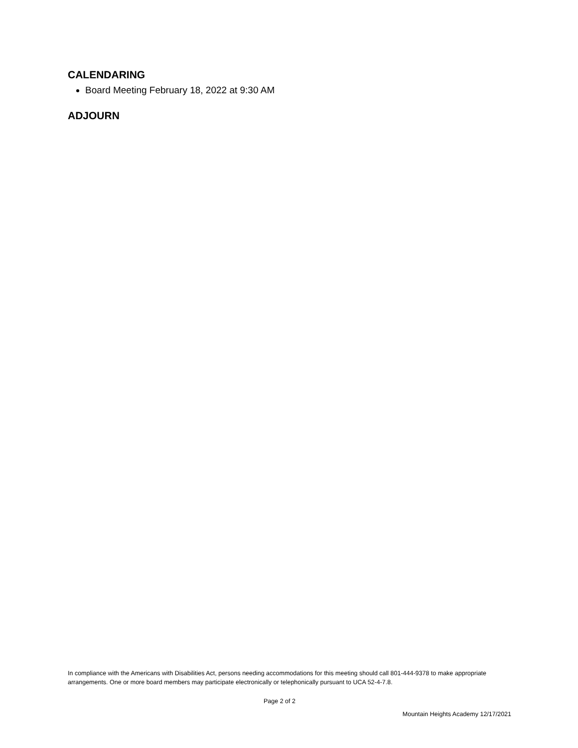CALENDARING
Board Meeting February 18, 2022 at 9:30 AM
ADJOURN
In compliance with the Americans with Disabilities Act, persons needing accommodations for this meeting should call 801-444-9378 to make appropriate arrangements. One or more board members may participate electronically or telephonically pursuant to UCA 52-4-7.8.
Page 2 of 2
Mountain Heights Academy 12/17/2021